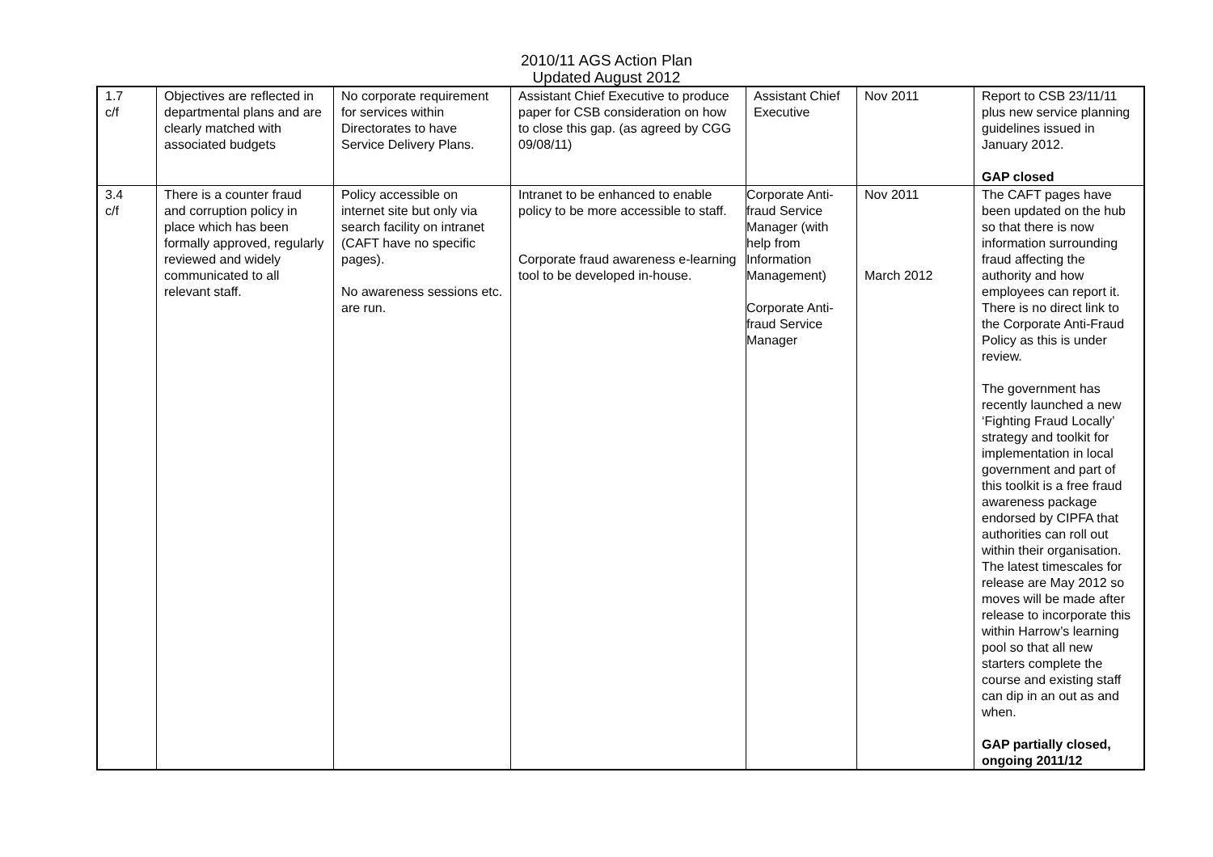2010/11 AGS Action Plan
Updated August 2012
| 1.7 c/f | Objectives are reflected in departmental plans and are clearly matched with associated budgets | No corporate requirement for services within Directorates to have Service Delivery Plans. | Assistant Chief Executive to produce paper for CSB consideration on how to close this gap. (as agreed by CGG 09/08/11) | Assistant Chief Executive | Nov 2011 | Report to CSB 23/11/11 plus new service planning guidelines issued in January 2012. GAP closed |
| 3.4 c/f | There is a counter fraud and corruption policy in place which has been formally approved, regularly reviewed and widely communicated to all relevant staff. | Policy accessible on internet site but only via search facility on intranet (CAFT have no specific pages). No awareness sessions etc. are run. | Intranet to be enhanced to enable policy to be more accessible to staff. Corporate fraud awareness e-learning tool to be developed in-house. | Corporate Anti-fraud Service Manager (with help from Information Management) Corporate Anti-fraud Service Manager | Nov 2011 March 2012 | The CAFT pages have been updated on the hub so that there is now information surrounding fraud affecting the authority and how employees can report it. There is no direct link to the Corporate Anti-Fraud Policy as this is under review. The government has recently launched a new ‘Fighting Fraud Locally’ strategy and toolkit for implementation in local government and part of this toolkit is a free fraud awareness package endorsed by CIPFA that authorities can roll out within their organisation. The latest timescales for release are May 2012 so moves will be made after release to incorporate this within Harrow’s learning pool so that all new starters complete the course and existing staff can dip in an out as and when. GAP partially closed, ongoing 2011/12 |